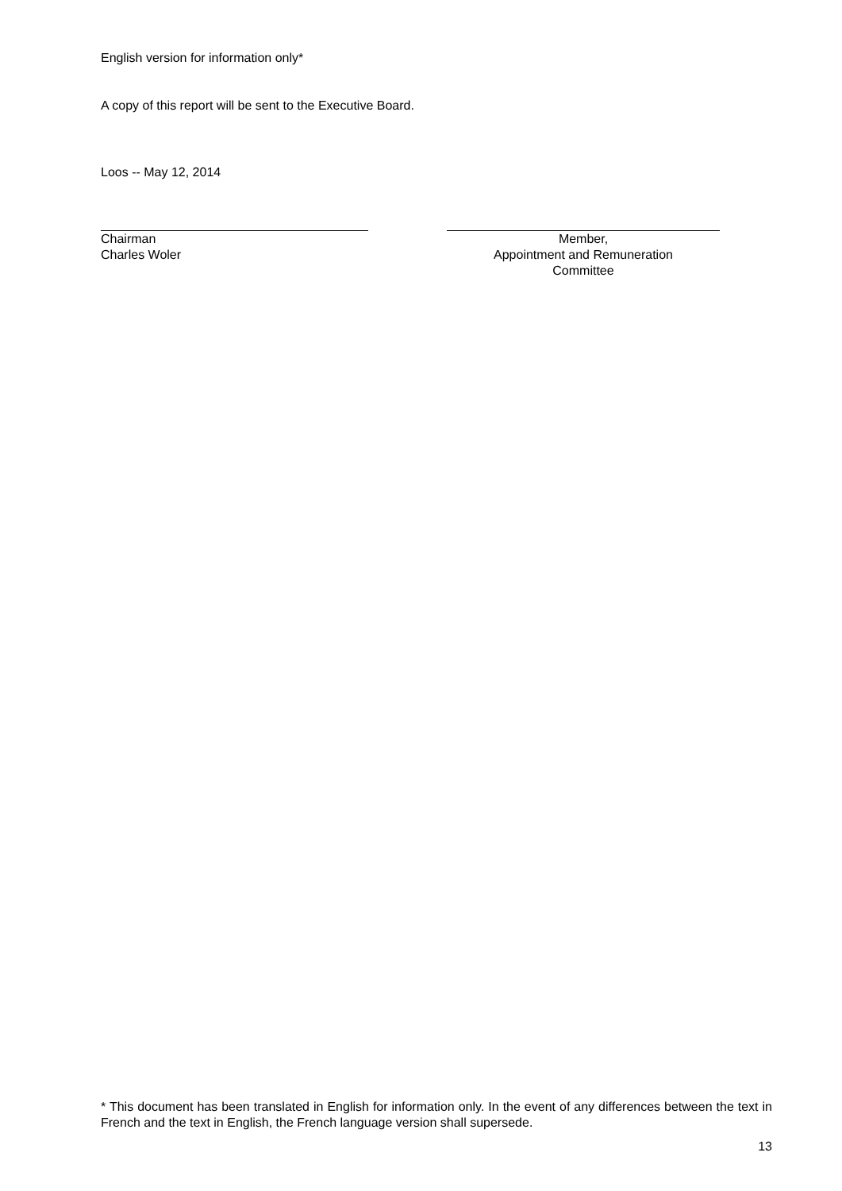English version for information only*
A copy of this report will be sent to the Executive Board.
Loos -- May 12, 2014
Chairman
Charles Woler
Member,
Appointment and Remuneration
Committee
* This document has been translated in English for information only. In the event of any differences between the text in French and the text in English, the French language version shall supersede.
13